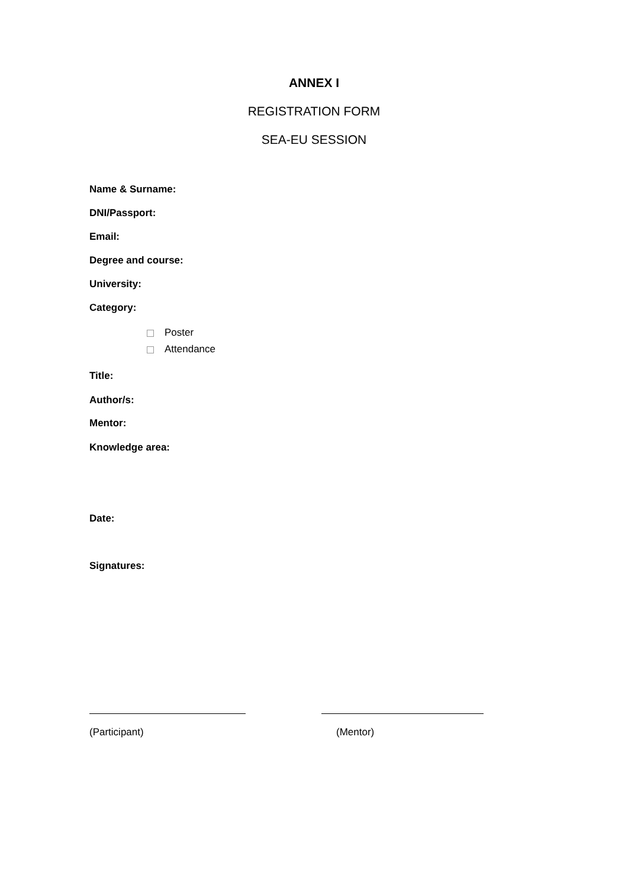ANNEX I
REGISTRATION FORM
SEA-EU SESSION
Name & Surname:
DNI/Passport:
Email:
Degree and course:
University:
Category:
Poster
Attendance
Title:
Author/s:
Mentor:
Knowledge area:
Date:
Signatures:
(Participant) (Mentor)